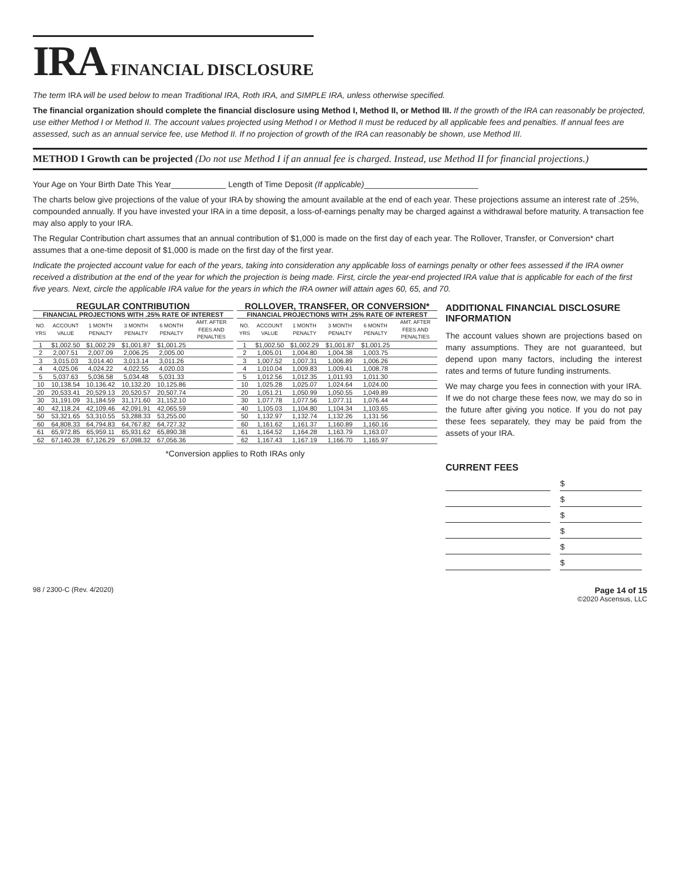IRA FINANCIAL DISCLOSURE
The term IRA will be used below to mean Traditional IRA, Roth IRA, and SIMPLE IRA, unless otherwise specified.
The financial organization should complete the financial disclosure using Method I, Method II, or Method III. If the growth of the IRA can reasonably be projected, use either Method I or Method II. The account values projected using Method I or Method II must be reduced by all applicable fees and penalties. If annual fees are assessed, such as an annual service fee, use Method II. If no projection of growth of the IRA can reasonably be shown, use Method III.
METHOD I Growth can be projected (Do not use Method I if an annual fee is charged. Instead, use Method II for financial projections.)
Your Age on Your Birth Date This Year____________ Length of Time Deposit (If applicable)_________________________
The charts below give projections of the value of your IRA by showing the amount available at the end of each year. These projections assume an interest rate of .25%, compounded annually. If you have invested your IRA in a time deposit, a loss-of-earnings penalty may be charged against a withdrawal before maturity. A transaction fee may also apply to your IRA.
The Regular Contribution chart assumes that an annual contribution of $1,000 is made on the first day of each year. The Rollover, Transfer, or Conversion* chart assumes that a one-time deposit of $1,000 is made on the first day of the first year.
Indicate the projected account value for each of the years, taking into consideration any applicable loss of earnings penalty or other fees assessed if the IRA owner received a distribution at the end of the year for which the projection is being made. First, circle the year-end projected IRA value that is applicable for each of the first five years. Next, circle the applicable IRA value for the years in which the IRA owner will attain ages 60, 65, and 70.
| REGULAR CONTRIBUTION | | | | | |
| --- | --- | --- | --- | --- | --- |
| FINANCIAL PROJECTIONS WITH .25% RATE OF INTEREST | | | | | |
| NO. YRS | ACCOUNT VALUE | 1 MONTH PENALTY | 3 MONTH PENALTY | 6 MONTH PENALTY | AMT. AFTER FEES AND PENALTIES |
| 1 | $1,002.50 | $1,002.29 | $1,001.87 | $1,001.25 | |
| 2 | 2,007.51 | 2,007.09 | 2,006.25 | 2,005.00 | |
| 3 | 3,015.03 | 3,014.40 | 3,013.14 | 3,011.26 | |
| 4 | 4,025.06 | 4,024.22 | 4,022.55 | 4,020.03 | |
| 5 | 5,037.63 | 5,036.58 | 5,034.48 | 5,031.33 | |
| 10 | 10,138.54 | 10,136.42 | 10,132.20 | 10,125.86 | |
| 20 | 20,533.41 | 20,529.13 | 20,520.57 | 20,507.74 | |
| 30 | 31,191.09 | 31,184.59 | 31,171.60 | 31,152.10 | |
| 40 | 42,118.24 | 42,109.46 | 42,091.91 | 42,065.59 | |
| 50 | 53,321.65 | 53,310.55 | 53,288.33 | 53,255.00 | |
| 60 | 64,808.33 | 64,794.83 | 64,767.82 | 64,727.32 | |
| 61 | 65,972.85 | 65,959.11 | 65,931.62 | 65,890.38 | |
| 62 | 67,140.28 | 67,126.29 | 67,098.32 | 67,056.36 | |
| ROLLOVER, TRANSFER, OR CONVERSION* | | | | | |
| --- | --- | --- | --- | --- | --- |
| FINANCIAL PROJECTIONS WITH .25% RATE OF INTEREST | | | | | |
| NO. YRS | ACCOUNT VALUE | 1 MONTH PENALTY | 3 MONTH PENALTY | 6 MONTH PENALTY | AMT. AFTER FEES AND PENALTIES |
| 1 | $1,002.50 | $1,002.29 | $1,001.87 | $1,001.25 | |
| 2 | 1,005.01 | 1,004.80 | 1,004.38 | 1,003.75 | |
| 3 | 1,007.52 | 1,007.31 | 1,006.89 | 1,006.26 | |
| 4 | 1,010.04 | 1,009.83 | 1,009.41 | 1,008.78 | |
| 5 | 1,012.56 | 1,012.35 | 1,011.93 | 1,011.30 | |
| 10 | 1,025.28 | 1,025.07 | 1,024.64 | 1,024.00 | |
| 20 | 1,051.21 | 1,050.99 | 1,050.55 | 1,049.89 | |
| 30 | 1,077.78 | 1,077.56 | 1,077.11 | 1,076.44 | |
| 40 | 1,105.03 | 1,104.80 | 1,104.34 | 1,103.65 | |
| 50 | 1,132.97 | 1,132.74 | 1,132.26 | 1,131.56 | |
| 60 | 1,161.62 | 1,161.37 | 1,160.89 | 1,160.16 | |
| 61 | 1,164.52 | 1,164.28 | 1,163.79 | 1,163.07 | |
| 62 | 1,167.43 | 1,167.19 | 1,166.70 | 1,165.97 | |
*Conversion applies to Roth IRAs only
ADDITIONAL FINANCIAL DISCLOSURE INFORMATION
The account values shown are projections based on many assumptions. They are not guaranteed, but depend upon many factors, including the interest rates and terms of future funding instruments.
We may charge you fees in connection with your IRA. If we do not charge these fees now, we may do so in the future after giving you notice. If you do not pay these fees separately, they may be paid from the assets of your IRA.
CURRENT FEES
$
$
$
$
$
$
98 / 2300-C (Rev. 4/2020) Page 14 of 15
©2020 Ascensus, LLC